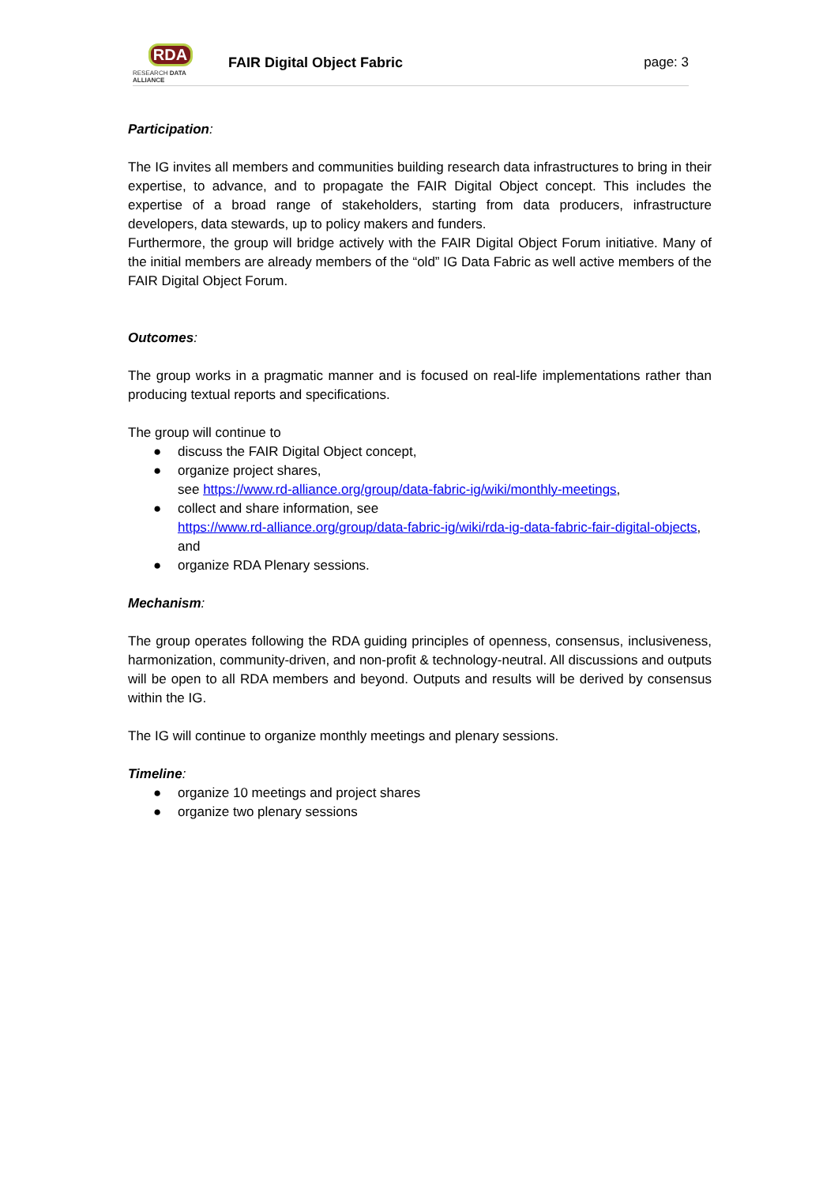RDA
RESEARCH DATA ALLIANCE
FAIR Digital Object Fabric page: 3
Participation:
The IG invites all members and communities building research data infrastructures to bring in their expertise, to advance, and to propagate the FAIR Digital Object concept. This includes the expertise of a broad range of stakeholders, starting from data producers, infrastructure developers, data stewards, up to policy makers and funders.
Furthermore, the group will bridge actively with the FAIR Digital Object Forum initiative. Many of the initial members are already members of the “old” IG Data Fabric as well active members of the FAIR Digital Object Forum.
Outcomes:
The group works in a pragmatic manner and is focused on real-life implementations rather than producing textual reports and specifications.
The group will continue to
● discuss the FAIR Digital Object concept,
● organize project shares,
see https://www.rd-alliance.org/group/data-fabric-ig/wiki/monthly-meetings,
● collect and share information, see
https://www.rd-alliance.org/group/data-fabric-ig/wiki/rda-ig-data-fabric-fair-digital-objects, and
● organize RDA Plenary sessions.
Mechanism:
The group operates following the RDA guiding principles of openness, consensus, inclusiveness, harmonization, community-driven, and non-profit & technology-neutral. All discussions and outputs will be open to all RDA members and beyond. Outputs and results will be derived by consensus within the IG.
The IG will continue to organize monthly meetings and plenary sessions.
Timeline:
● organize 10 meetings and project shares
● organize two plenary sessions